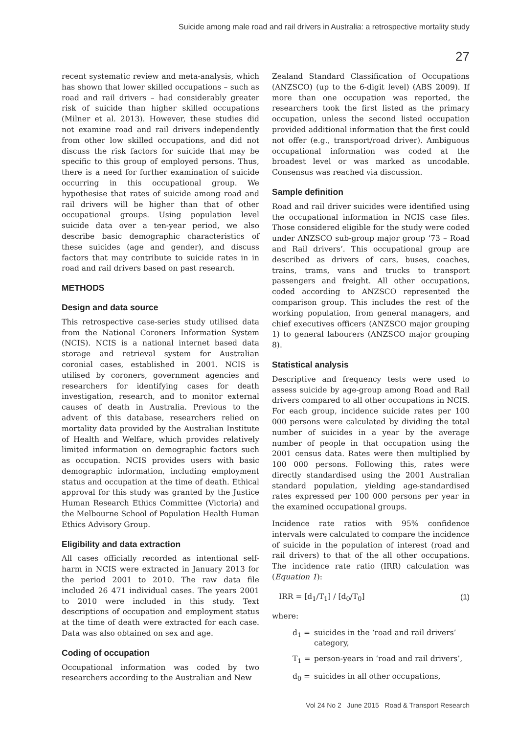Suicide among male road and rail drivers in Australia: a retrospective mortality study
27
recent systematic review and meta-analysis, which has shown that lower skilled occupations – such as road and rail drivers – had considerably greater risk of suicide than higher skilled occupations (Milner et al. 2013). However, these studies did not examine road and rail drivers independently from other low skilled occupations, and did not discuss the risk factors for suicide that may be specific to this group of employed persons. Thus, there is a need for further examination of suicide occurring in this occupational group. We hypothesise that rates of suicide among road and rail drivers will be higher than that of other occupational groups. Using population level suicide data over a ten-year period, we also describe basic demographic characteristics of these suicides (age and gender), and discuss factors that may contribute to suicide rates in in road and rail drivers based on past research.
METHODS
Design and data source
This retrospective case-series study utilised data from the National Coroners Information System (NCIS). NCIS is a national internet based data storage and retrieval system for Australian coronial cases, established in 2001. NCIS is utilised by coroners, government agencies and researchers for identifying cases for death investigation, research, and to monitor external causes of death in Australia. Previous to the advent of this database, researchers relied on mortality data provided by the Australian Institute of Health and Welfare, which provides relatively limited information on demographic factors such as occupation. NCIS provides users with basic demographic information, including employment status and occupation at the time of death. Ethical approval for this study was granted by the Justice Human Research Ethics Committee (Victoria) and the Melbourne School of Population Health Human Ethics Advisory Group.
Eligibility and data extraction
All cases officially recorded as intentional self-harm in NCIS were extracted in January 2013 for the period 2001 to 2010. The raw data file included 26 471 individual cases. The years 2001 to 2010 were included in this study. Text descriptions of occupation and employment status at the time of death were extracted for each case. Data was also obtained on sex and age.
Coding of occupation
Occupational information was coded by two researchers according to the Australian and New
Zealand Standard Classification of Occupations (ANZSCO) (up to the 6-digit level) (ABS 2009). If more than one occupation was reported, the researchers took the first listed as the primary occupation, unless the second listed occupation provided additional information that the first could not offer (e.g., transport/road driver). Ambiguous occupational information was coded at the broadest level or was marked as uncodable. Consensus was reached via discussion.
Sample definition
Road and rail driver suicides were identified using the occupational information in NCIS case files. Those considered eligible for the study were coded under ANZSCO sub-group major group ‘73 – Road and Rail drivers’. This occupational group are described as drivers of cars, buses, coaches, trains, trams, vans and trucks to transport passengers and freight. All other occupations, coded according to ANZSCO represented the comparison group. This includes the rest of the working population, from general managers, and chief executives officers (ANZSCO major grouping 1) to general labourers (ANZSCO major grouping 8).
Statistical analysis
Descriptive and frequency tests were used to assess suicide by age-group among Road and Rail drivers compared to all other occupations in NCIS. For each group, incidence suicide rates per 100 000 persons were calculated by dividing the total number of suicides in a year by the average number of people in that occupation using the 2001 census data. Rates were then multiplied by 100 000 persons. Following this, rates were directly standardised using the 2001 Australian standard population, yielding age-standardised rates expressed per 100 000 persons per year in the examined occupational groups.
Incidence rate ratios with 95% confidence intervals were calculated to compare the incidence of suicide in the population of interest (road and rail drivers) to that of the all other occupations. The incidence rate ratio (IRR) calculation was (Equation 1):
IRR = [d<sub>1</sub>/T<sub>1</sub>] / [d<sub>0</sub>/T<sub>0</sub>] (1)
where:
d<sub>1</sub> = suicides in the ‘road and rail drivers’ category,
T<sub>1</sub> = person-years in ‘road and rail drivers’,
d<sub>0</sub> = suicides in all other occupations,
Vol 24 No 2 June 2015 Road & Transport Research